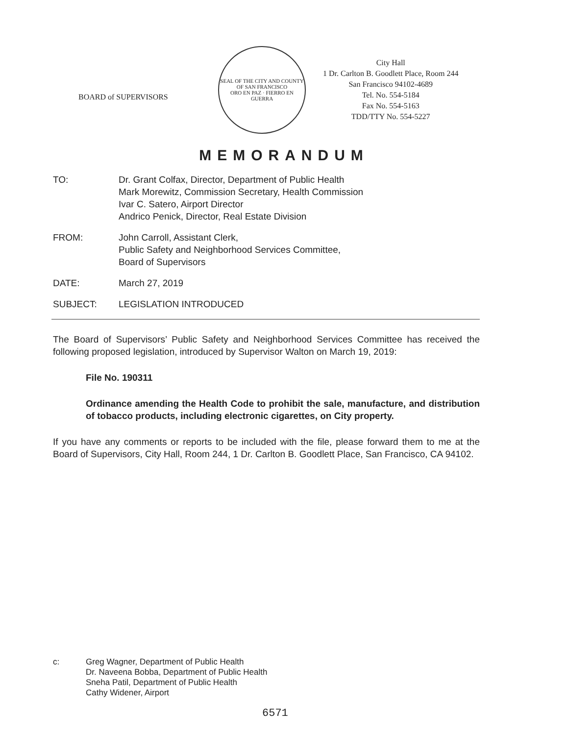BOARD of SUPERVISORS
SEAL OF THE CITY AND COUNTY OF SAN FRANCISCO
ORO EN PAZ · FIERRO EN GUERRA
City Hall
1 Dr. Carlton B. Goodlett Place, Room 244
San Francisco 94102-4689
Tel. No. 554-5184
Fax No. 554-5163
TDD/TTY No. 554-5227
MEMORANDUM
TO: Dr. Grant Colfax, Director, Department of Public Health
Mark Morewitz, Commission Secretary, Health Commission
Ivar C. Satero, Airport Director
Andrico Penick, Director, Real Estate Division
FROM: John Carroll, Assistant Clerk,
Public Safety and Neighborhood Services Committee,
Board of Supervisors
DATE: March 27, 2019
SUBJECT: LEGISLATION INTRODUCED
The Board of Supervisors’ Public Safety and Neighborhood Services Committee has received the following proposed legislation, introduced by Supervisor Walton on March 19, 2019:
File No. 190311
Ordinance amending the Health Code to prohibit the sale, manufacture, and distribution of tobacco products, including electronic cigarettes, on City property.
If you have any comments or reports to be included with the file, please forward them to me at the Board of Supervisors, City Hall, Room 244, 1 Dr. Carlton B. Goodlett Place, San Francisco, CA 94102.
c: Greg Wagner, Department of Public Health
Dr. Naveena Bobba, Department of Public Health
Sneha Patil, Department of Public Health
Cathy Widener, Airport
6571